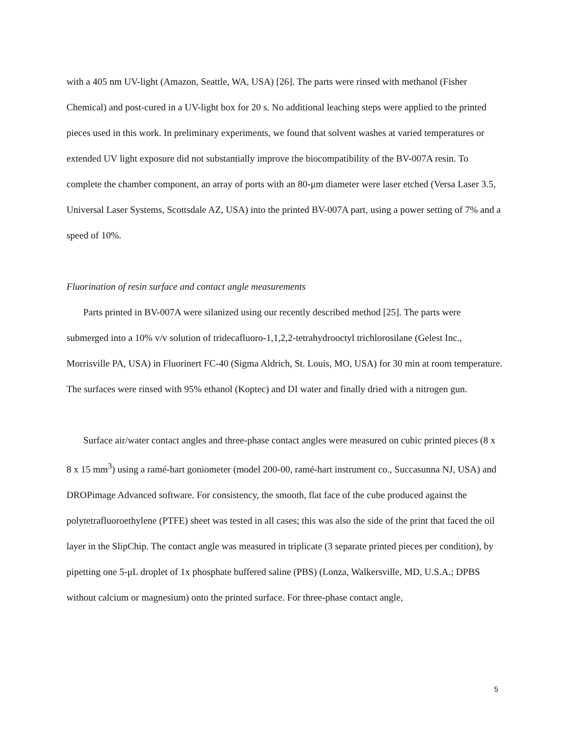with a 405 nm UV-light (Amazon, Seattle, WA, USA) [26]. The parts were rinsed with methanol (Fisher Chemical) and post-cured in a UV-light box for 20 s. No additional leaching steps were applied to the printed pieces used in this work. In preliminary experiments, we found that solvent washes at varied temperatures or extended UV light exposure did not substantially improve the biocompatibility of the BV-007A resin. To complete the chamber component, an array of ports with an 80-μm diameter were laser etched (Versa Laser 3.5, Universal Laser Systems, Scottsdale AZ, USA) into the printed BV-007A part, using a power setting of 7% and a speed of 10%.
Fluorination of resin surface and contact angle measurements
Parts printed in BV-007A were silanized using our recently described method [25]. The parts were submerged into a 10% v/v solution of tridecafluoro-1,1,2,2-tetrahydrooctyl trichlorosilane (Gelest Inc., Morrisville PA, USA) in Fluorinert FC-40 (Sigma Aldrich, St. Louis, MO, USA) for 30 min at room temperature. The surfaces were rinsed with 95% ethanol (Koptec) and DI water and finally dried with a nitrogen gun.
Surface air/water contact angles and three-phase contact angles were measured on cubic printed pieces (8 x 8 x 15 mm<sup>3</sup>) using a ramé-hart goniometer (model 200-00, ramé-hart instrument co., Succasunna NJ, USA) and DROPimage Advanced software. For consistency, the smooth, flat face of the cube produced against the polytetrafluoroethylene (PTFE) sheet was tested in all cases; this was also the side of the print that faced the oil layer in the SlipChip. The contact angle was measured in triplicate (3 separate printed pieces per condition), by pipetting one 5-μL droplet of 1x phosphate buffered saline (PBS) (Lonza, Walkersville, MD, U.S.A.; DPBS without calcium or magnesium) onto the printed surface. For three-phase contact angle,
5